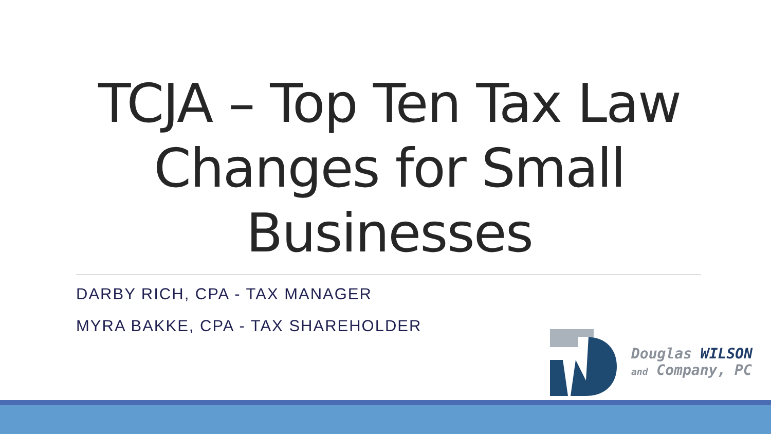TCJA – Top Ten Tax Law Changes for Small Businesses
DARBY RICH, CPA - TAX MANAGER
MYRA BAKKE, CPA - TAX SHAREHOLDER
Douglas WILSON
and Company, PC